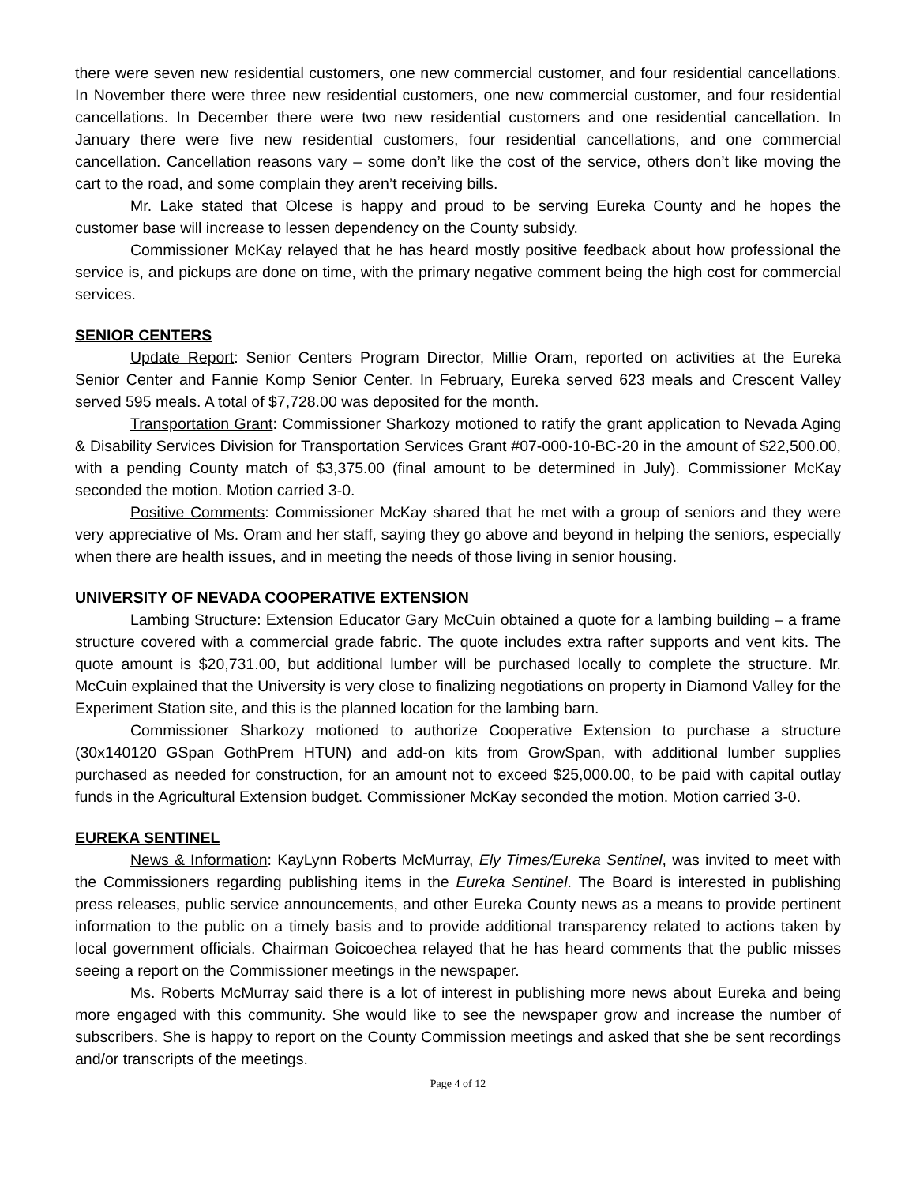there were seven new residential customers, one new commercial customer, and four residential cancellations. In November there were three new residential customers, one new commercial customer, and four residential cancellations. In December there were two new residential customers and one residential cancellation. In January there were five new residential customers, four residential cancellations, and one commercial cancellation. Cancellation reasons vary – some don’t like the cost of the service, others don’t like moving the cart to the road, and some complain they aren’t receiving bills.
Mr. Lake stated that Olcese is happy and proud to be serving Eureka County and he hopes the customer base will increase to lessen dependency on the County subsidy.
Commissioner McKay relayed that he has heard mostly positive feedback about how professional the service is, and pickups are done on time, with the primary negative comment being the high cost for commercial services.
SENIOR CENTERS
Update Report: Senior Centers Program Director, Millie Oram, reported on activities at the Eureka Senior Center and Fannie Komp Senior Center. In February, Eureka served 623 meals and Crescent Valley served 595 meals. A total of $7,728.00 was deposited for the month.
Transportation Grant: Commissioner Sharkozy motioned to ratify the grant application to Nevada Aging & Disability Services Division for Transportation Services Grant #07-000-10-BC-20 in the amount of $22,500.00, with a pending County match of $3,375.00 (final amount to be determined in July). Commissioner McKay seconded the motion. Motion carried 3-0.
Positive Comments: Commissioner McKay shared that he met with a group of seniors and they were very appreciative of Ms. Oram and her staff, saying they go above and beyond in helping the seniors, especially when there are health issues, and in meeting the needs of those living in senior housing.
UNIVERSITY OF NEVADA COOPERATIVE EXTENSION
Lambing Structure: Extension Educator Gary McCuin obtained a quote for a lambing building – a frame structure covered with a commercial grade fabric. The quote includes extra rafter supports and vent kits. The quote amount is $20,731.00, but additional lumber will be purchased locally to complete the structure. Mr. McCuin explained that the University is very close to finalizing negotiations on property in Diamond Valley for the Experiment Station site, and this is the planned location for the lambing barn.
Commissioner Sharkozy motioned to authorize Cooperative Extension to purchase a structure (30x140120 GSpan GothPrem HTUN) and add-on kits from GrowSpan, with additional lumber supplies purchased as needed for construction, for an amount not to exceed $25,000.00, to be paid with capital outlay funds in the Agricultural Extension budget. Commissioner McKay seconded the motion. Motion carried 3-0.
EUREKA SENTINEL
News & Information: KayLynn Roberts McMurray, Ely Times/Eureka Sentinel, was invited to meet with the Commissioners regarding publishing items in the Eureka Sentinel. The Board is interested in publishing press releases, public service announcements, and other Eureka County news as a means to provide pertinent information to the public on a timely basis and to provide additional transparency related to actions taken by local government officials. Chairman Goicoechea relayed that he has heard comments that the public misses seeing a report on the Commissioner meetings in the newspaper.
Ms. Roberts McMurray said there is a lot of interest in publishing more news about Eureka and being more engaged with this community. She would like to see the newspaper grow and increase the number of subscribers. She is happy to report on the County Commission meetings and asked that she be sent recordings and/or transcripts of the meetings.
Page 4 of 12